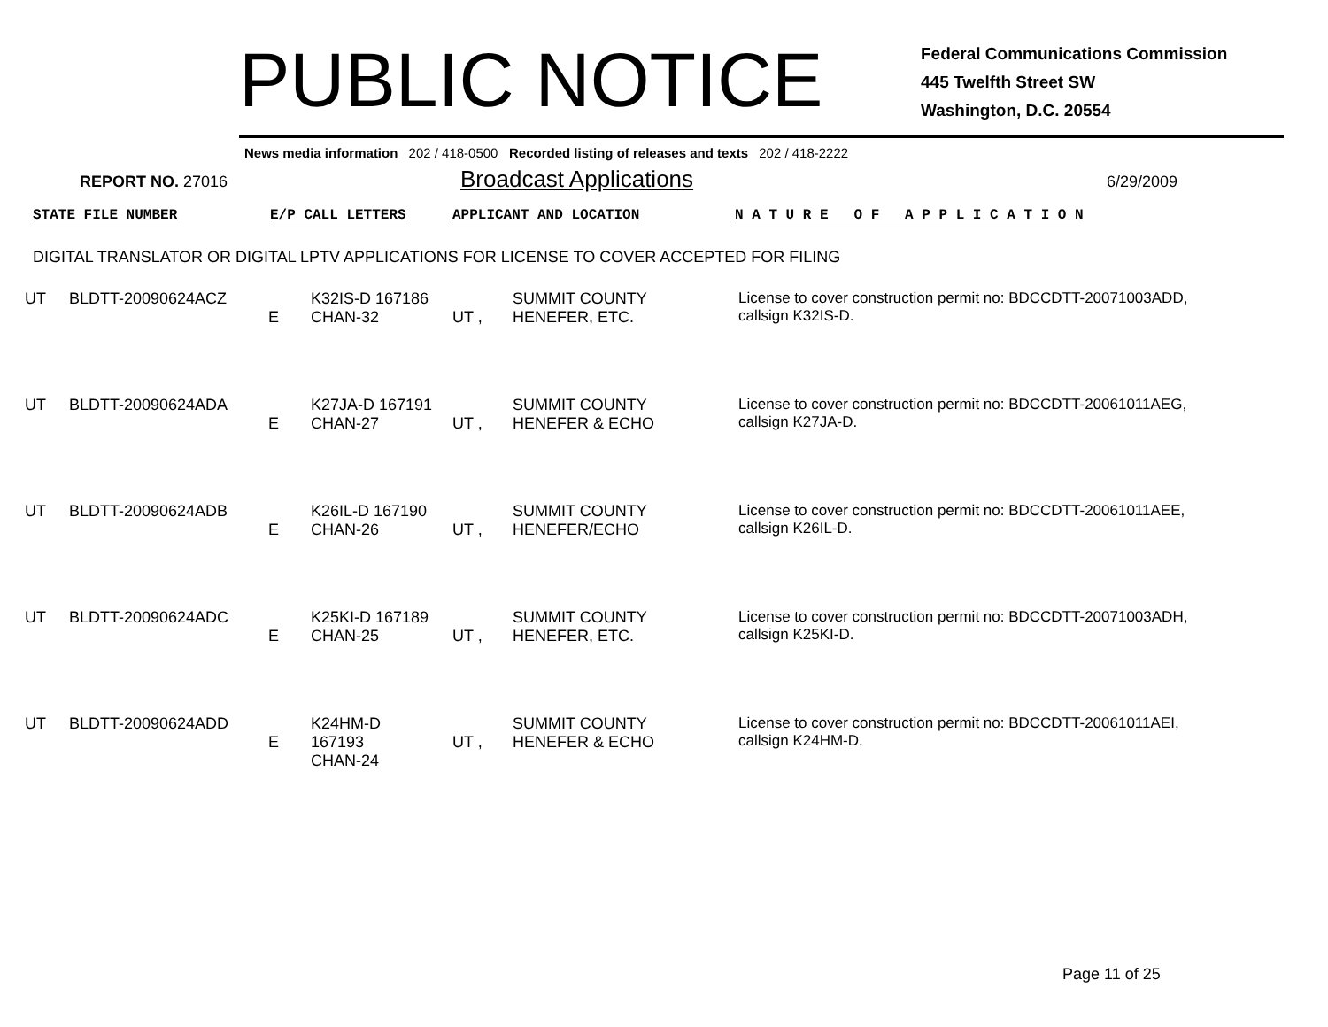PUBLIC NOTICE
Federal Communications Commission
445 Twelfth Street SW
Washington, D.C. 20554
News media information 202 / 418-0500 Recorded listing of releases and texts 202 / 418-2222
REPORT NO. 27016
Broadcast Applications
6/29/2009
STATE FILE NUMBER E/P CALL LETTERS APPLICANT AND LOCATION N A T U R E O F A P P L I C A T I O N
DIGITAL TRANSLATOR OR DIGITAL LPTV APPLICATIONS FOR LICENSE TO COVER ACCEPTED FOR FILING
| UT | BLDTT-20090624ACZ | E | K32IS-D 167186 CHAN-32 | UT , | SUMMIT COUNTY HENEFER, ETC. | License to cover construction permit no: BDCCDTT-20071003ADD, callsign K32IS-D. |
| UT | BLDTT-20090624ADA | E | K27JA-D 167191 CHAN-27 | UT , | SUMMIT COUNTY HENEFER & ECHO | License to cover construction permit no: BDCCDTT-20061011AEG, callsign K27JA-D. |
| UT | BLDTT-20090624ADB | E | K26IL-D 167190 CHAN-26 | UT , | SUMMIT COUNTY HENEFER/ECHO | License to cover construction permit no: BDCCDTT-20061011AEE, callsign K26IL-D. |
| UT | BLDTT-20090624ADC | E | K25KI-D 167189 CHAN-25 | UT , | SUMMIT COUNTY HENEFER, ETC. | License to cover construction permit no: BDCCDTT-20071003ADH, callsign K25KI-D. |
| UT | BLDTT-20090624ADD | E | K24HM-D 167193 CHAN-24 | UT , | SUMMIT COUNTY HENEFER & ECHO | License to cover construction permit no: BDCCDTT-20061011AEI, callsign K24HM-D. |
Page 11 of 25